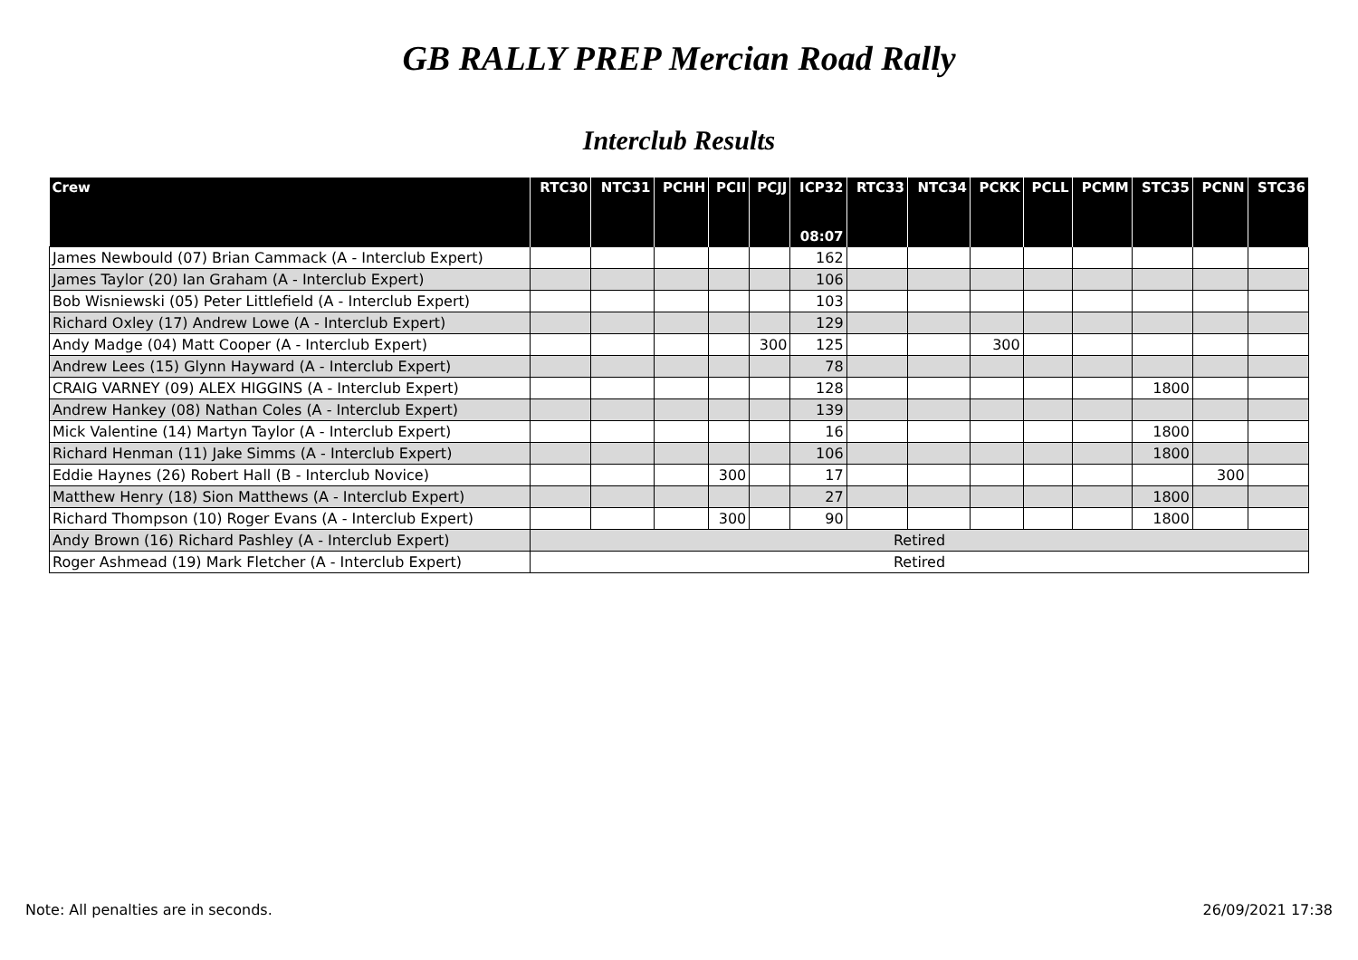GB RALLY PREP Mercian Road Rally
Interclub Results
| Crew | RTC30 | NTC31 | PCHH | PCII | PCJJ | ICP32 08:07 | RTC33 | NTC34 | PCKK | PCLL | PCMM | STC35 | PCNN | STC36 |
| --- | --- | --- | --- | --- | --- | --- | --- | --- | --- | --- | --- | --- | --- | --- |
| James Newbould (07) Brian Cammack (A - Interclub Expert) | | | | | | 162 | | | | | | | | |
| James Taylor (20) Ian Graham (A - Interclub Expert) | | | | | | 106 | | | | | | | | |
| Bob Wisniewski (05) Peter Littlefield (A - Interclub Expert) | | | | | | 103 | | | | | | | | |
| Richard Oxley (17) Andrew Lowe (A - Interclub Expert) | | | | | | 129 | | | | | | | | |
| Andy Madge (04) Matt Cooper (A - Interclub Expert) | | | | | 300 | 125 | | | 300 | | | | | |
| Andrew Lees (15) Glynn Hayward (A - Interclub Expert) | | | | | | 78 | | | | | | | | |
| CRAIG VARNEY (09) ALEX HIGGINS (A - Interclub Expert) | | | | | | 128 | | | | | | 1800 | | |
| Andrew Hankey (08) Nathan Coles (A - Interclub Expert) | | | | | | 139 | | | | | | | | |
| Mick Valentine (14) Martyn Taylor (A - Interclub Expert) | | | | | | 16 | | | | | | 1800 | | |
| Richard Henman (11) Jake Simms (A - Interclub Expert) | | | | | | 106 | | | | | | 1800 | | |
| Eddie Haynes (26) Robert Hall (B - Interclub Novice) | | | | 300 | | 17 | | | | | | | 300 | |
| Matthew Henry (18) Sion Matthews (A - Interclub Expert) | | | | | | 27 | | | | | | 1800 | | |
| Richard Thompson (10) Roger Evans (A - Interclub Expert) | | | | 300 | | 90 | | | | | | 1800 | | |
| Andy Brown (16) Richard Pashley (A - Interclub Expert) | Retired | | | | | | | | | | | | | |
| Roger Ashmead (19) Mark Fletcher (A - Interclub Expert) | Retired | | | | | | | | | | | | | |
Note: All penalties are in seconds. 26/09/2021 17:38